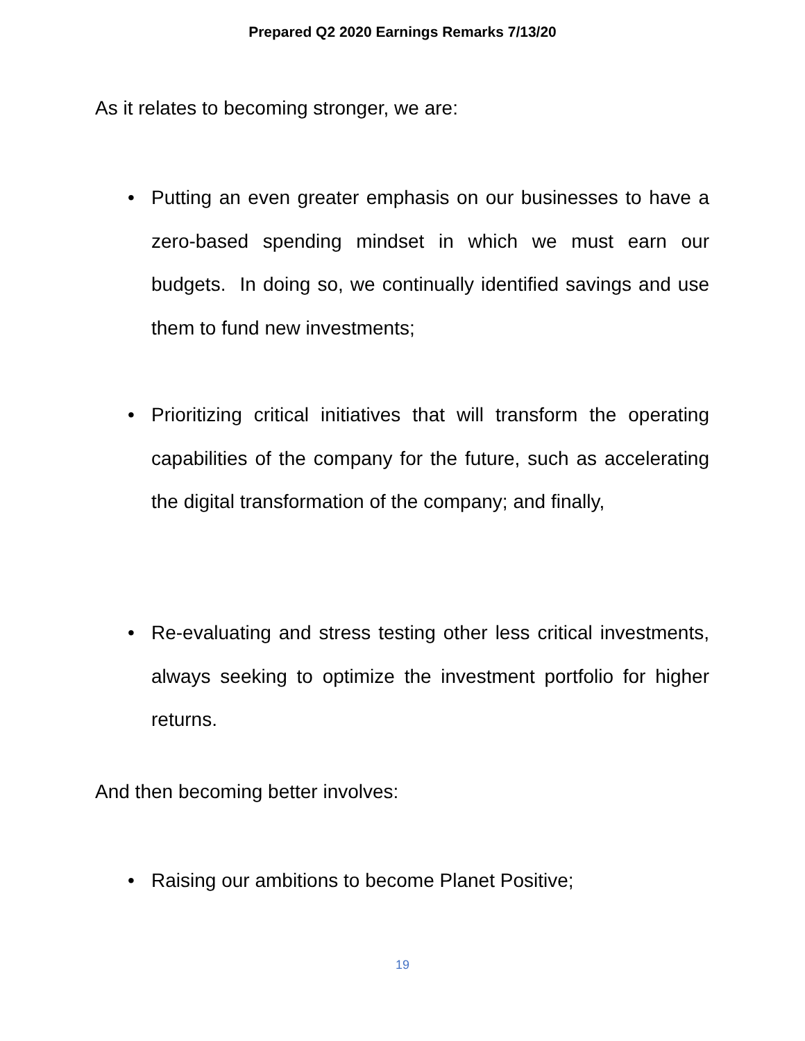Prepared Q2 2020 Earnings Remarks 7/13/20
As it relates to becoming stronger, we are:
• Putting an even greater emphasis on our businesses to have a zero-based spending mindset in which we must earn our budgets. In doing so, we continually identified savings and use them to fund new investments;
• Prioritizing critical initiatives that will transform the operating capabilities of the company for the future, such as accelerating the digital transformation of the company; and finally,
• Re-evaluating and stress testing other less critical investments, always seeking to optimize the investment portfolio for higher returns.
And then becoming better involves:
• Raising our ambitions to become Planet Positive;
19